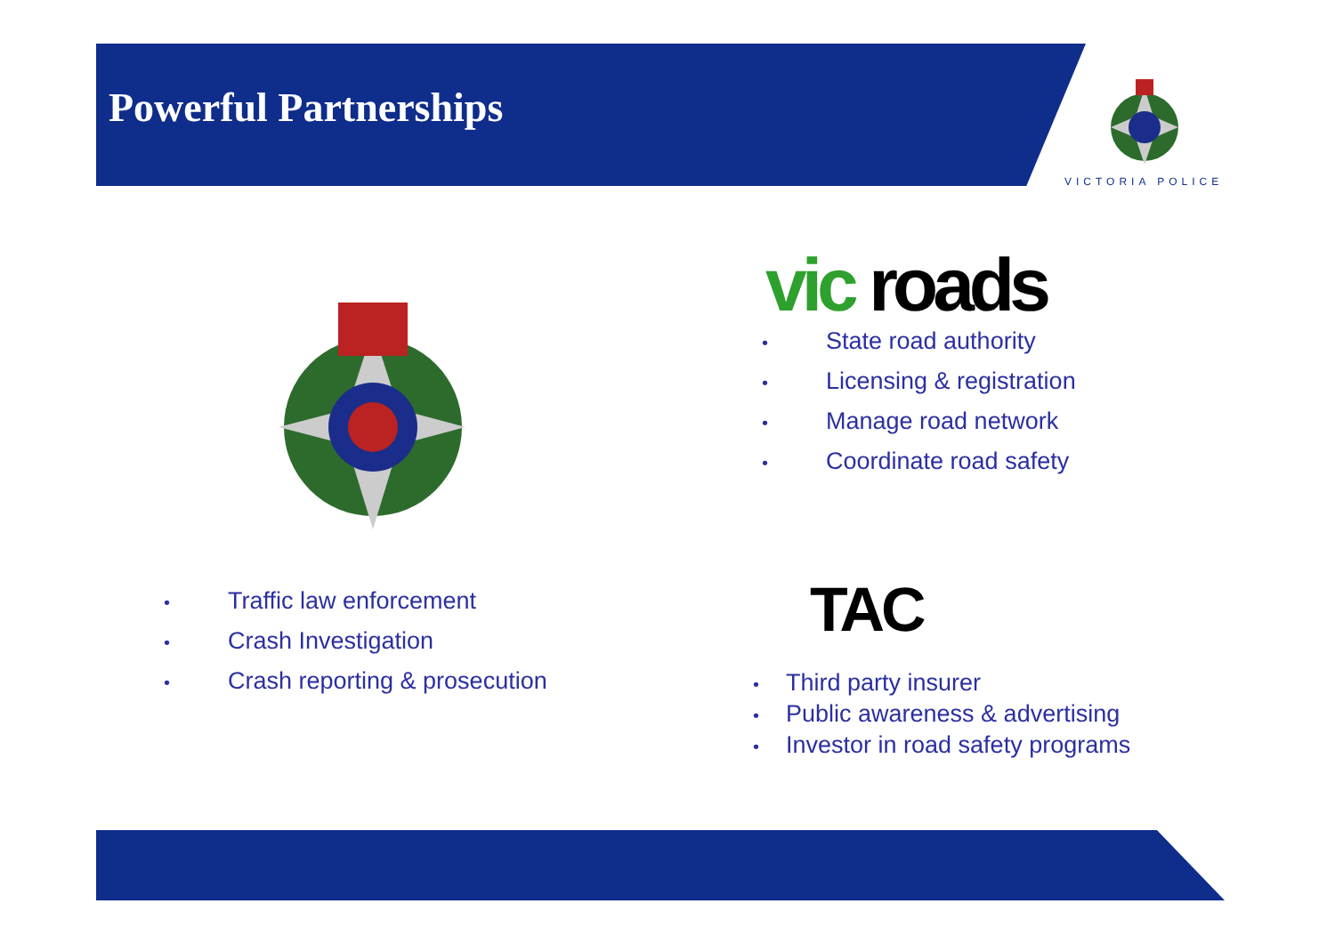Powerful Partnerships
VICTORIA POLICE
vic roads
• State road authority
• Licensing & registration
• Manage road network
• Coordinate road safety
• Traffic law enforcement
• Crash Investigation
• Crash reporting & prosecution
TAC
• Third party insurer
• Public awareness & advertising
• Investor in road safety programs